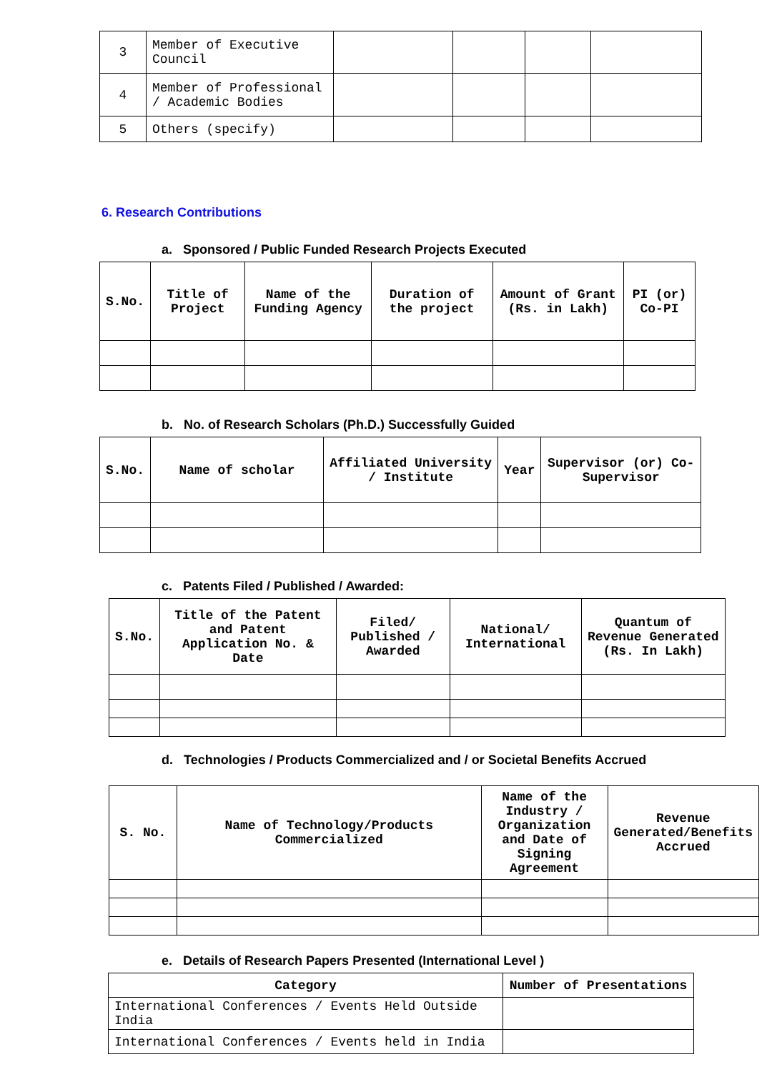| 3 | Member of Executive Council | | | | |
| 4 | Member of Professional / Academic Bodies | | | | |
| 5 | Others (specify) | | | | |
6. Research Contributions
a. Sponsored / Public Funded Research Projects Executed
| S.No. | Title of Project | Name of the Funding Agency | Duration of the project | Amount of Grant (Rs. in Lakh) | PI (or) Co-PI |
| --- | --- | --- | --- | --- | --- |
b. No. of Research Scholars (Ph.D.) Successfully Guided
| S.No. | Name of scholar | Affiliated University / Institute | Year | Supervisor (or) Co-Supervisor |
| --- | --- | --- | --- | --- |
c. Patents Filed / Published / Awarded:
| S.No. | Title of the Patent and Patent Application No. & Date | Filed/ Published / Awarded | National/ International | Quantum of Revenue Generated (Rs. In Lakh) |
| --- | --- | --- | --- | --- |
d. Technologies / Products Commercialized and / or Societal Benefits Accrued
| S. No. | Name of Technology/Products Commercialized | Name of the Industry / Organization and Date of Signing Agreement | Revenue Generated/Benefits Accrued |
| --- | --- | --- | --- |
e. Details of Research Papers Presented (International Level )
| Category | Number of Presentations |
| --- | --- |
| International Conferences / Events Held Outside India | |
| International Conferences / Events held in India | |